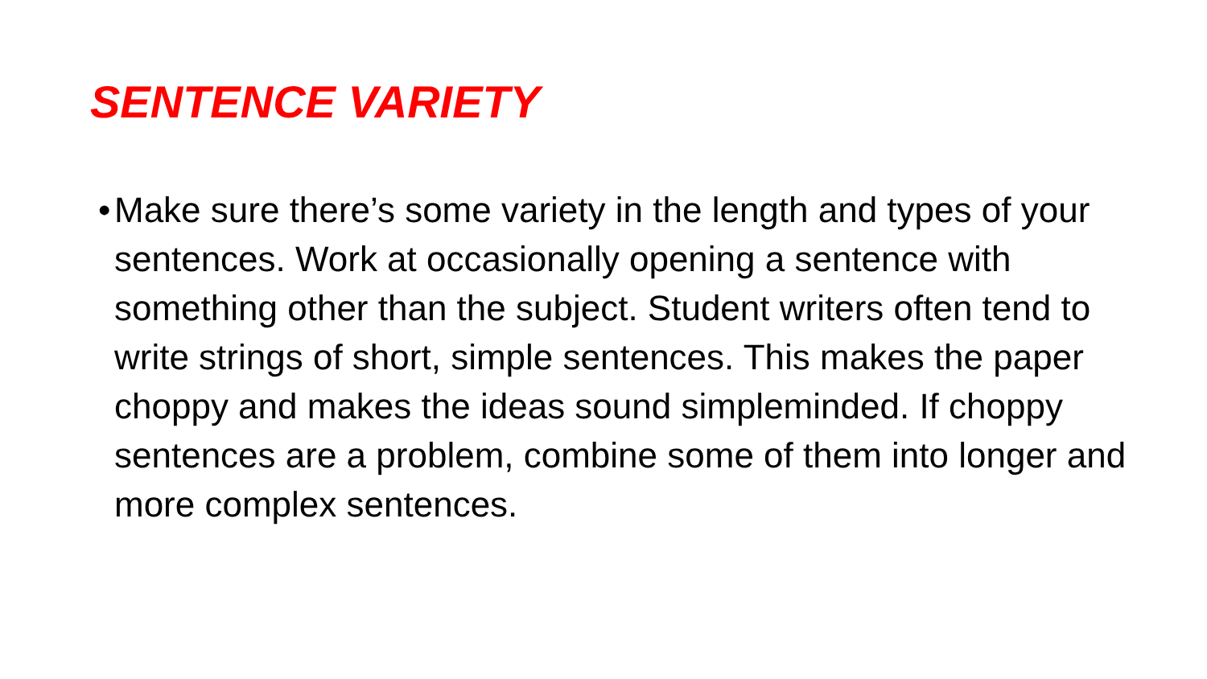SENTENCE VARIETY
• Make sure there’s some variety in the length and types of your sentences. Work at occasionally opening a sentence with something other than the subject. Student writers often tend to write strings of short, simple sentences. This makes the paper choppy and makes the ideas sound simpleminded. If choppy sentences are a problem, combine some of them into longer and more complex sentences.